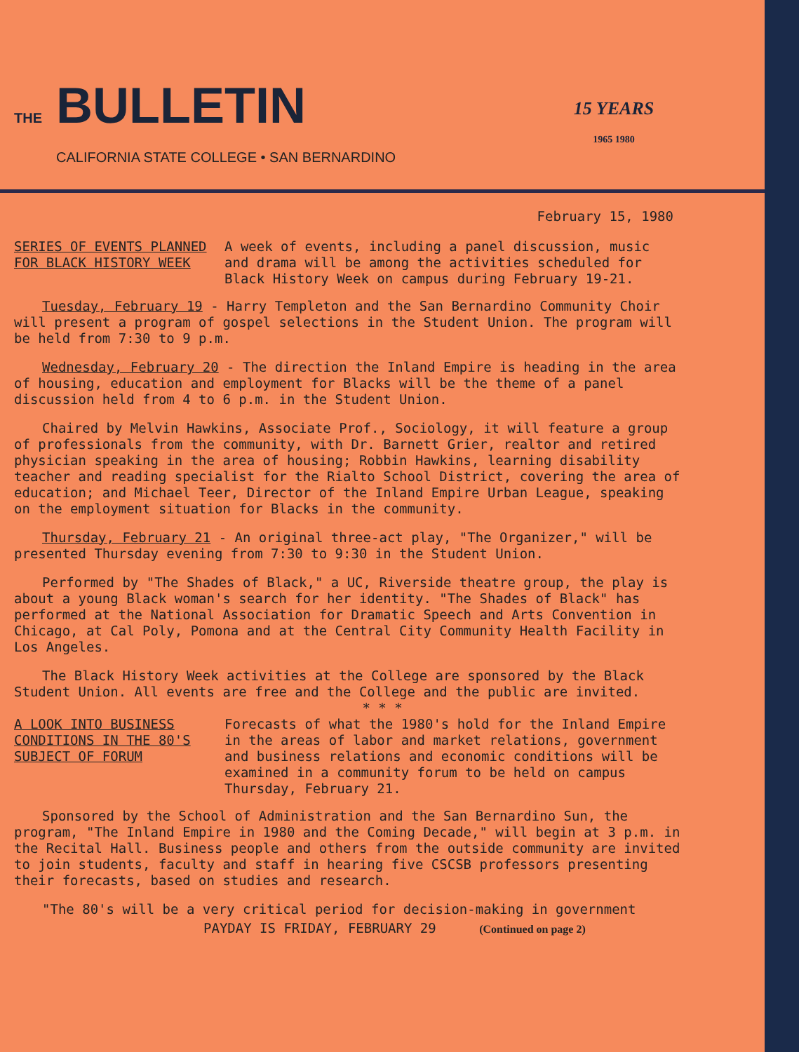THE BULLETIN
CALIFORNIA STATE COLLEGE • SAN BERNARDINO
15 YEARS
1965 1980
February 15, 1980
SERIES OF EVENTS PLANNED FOR BLACK HISTORY WEEK
A week of events, including a panel discussion, music and drama will be among the activities scheduled for Black History Week on campus during February 19-21.
Tuesday, February 19 - Harry Templeton and the San Bernardino Community Choir will present a program of gospel selections in the Student Union. The program will be held from 7:30 to 9 p.m.
Wednesday, February 20 - The direction the Inland Empire is heading in the area of housing, education and employment for Blacks will be the theme of a panel discussion held from 4 to 6 p.m. in the Student Union.
Chaired by Melvin Hawkins, Associate Prof., Sociology, it will feature a group of professionals from the community, with Dr. Barnett Grier, realtor and retired physician speaking in the area of housing; Robbin Hawkins, learning disability teacher and reading specialist for the Rialto School District, covering the area of education; and Michael Teer, Director of the Inland Empire Urban League, speaking on the employment situation for Blacks in the community.
Thursday, February 21 - An original three-act play, "The Organizer," will be presented Thursday evening from 7:30 to 9:30 in the Student Union.
Performed by "The Shades of Black," a UC, Riverside theatre group, the play is about a young Black woman's search for her identity. "The Shades of Black" has performed at the National Association for Dramatic Speech and Arts Convention in Chicago, at Cal Poly, Pomona and at the Central City Community Health Facility in Los Angeles.
The Black History Week activities at the College are sponsored by the Black Student Union. All events are free and the College and the public are invited.
* * *
A LOOK INTO BUSINESS CONDITIONS IN THE 80'S SUBJECT OF FORUM
Forecasts of what the 1980's hold for the Inland Empire in the areas of labor and market relations, government and business relations and economic conditions will be examined in a community forum to be held on campus Thursday, February 21.
Sponsored by the School of Administration and the San Bernardino Sun, the program, "The Inland Empire in 1980 and the Coming Decade," will begin at 3 p.m. in the Recital Hall. Business people and others from the outside community are invited to join students, faculty and staff in hearing five CSCSB professors presenting their forecasts, based on studies and research.
"The 80's will be a very critical period for decision-making in government
PAYDAY IS FRIDAY, FEBRUARY 29 (Continued on page 2)